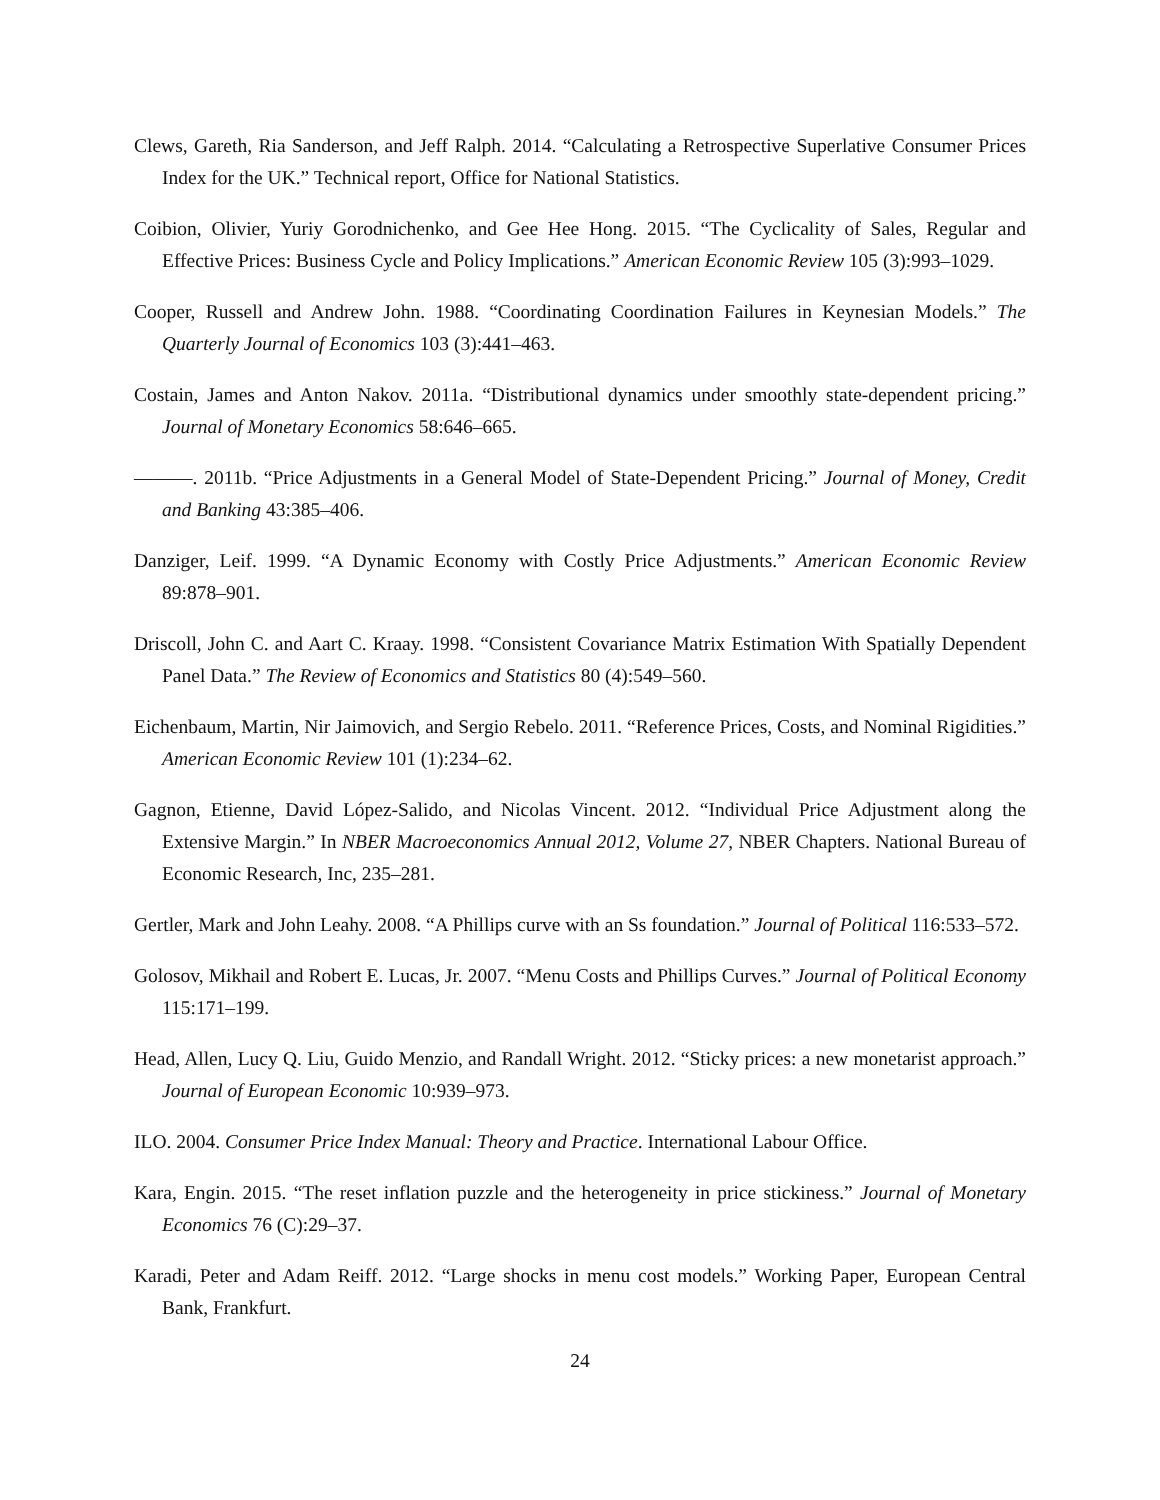Clews, Gareth, Ria Sanderson, and Jeff Ralph. 2014. “Calculating a Retrospective Superlative Consumer Prices Index for the UK.” Technical report, Office for National Statistics.
Coibion, Olivier, Yuriy Gorodnichenko, and Gee Hee Hong. 2015. “The Cyclicality of Sales, Regular and Effective Prices: Business Cycle and Policy Implications.” American Economic Review 105 (3):993–1029.
Cooper, Russell and Andrew John. 1988. “Coordinating Coordination Failures in Keynesian Models.” The Quarterly Journal of Economics 103 (3):441–463.
Costain, James and Anton Nakov. 2011a. “Distributional dynamics under smoothly state-dependent pricing.” Journal of Monetary Economics 58:646–665.
———. 2011b. “Price Adjustments in a General Model of State-Dependent Pricing.” Journal of Money, Credit and Banking 43:385–406.
Danziger, Leif. 1999. “A Dynamic Economy with Costly Price Adjustments.” American Economic Review 89:878–901.
Driscoll, John C. and Aart C. Kraay. 1998. “Consistent Covariance Matrix Estimation With Spatially Dependent Panel Data.” The Review of Economics and Statistics 80 (4):549–560.
Eichenbaum, Martin, Nir Jaimovich, and Sergio Rebelo. 2011. “Reference Prices, Costs, and Nominal Rigidities.” American Economic Review 101 (1):234–62.
Gagnon, Etienne, David López-Salido, and Nicolas Vincent. 2012. “Individual Price Adjustment along the Extensive Margin.” In NBER Macroeconomics Annual 2012, Volume 27, NBER Chapters. National Bureau of Economic Research, Inc, 235–281.
Gertler, Mark and John Leahy. 2008. “A Phillips curve with an Ss foundation.” Journal of Political 116:533–572.
Golosov, Mikhail and Robert E. Lucas, Jr. 2007. “Menu Costs and Phillips Curves.” Journal of Political Economy 115:171–199.
Head, Allen, Lucy Q. Liu, Guido Menzio, and Randall Wright. 2012. “Sticky prices: a new monetarist approach.” Journal of European Economic 10:939–973.
ILO. 2004. Consumer Price Index Manual: Theory and Practice. International Labour Office.
Kara, Engin. 2015. “The reset inflation puzzle and the heterogeneity in price stickiness.” Journal of Monetary Economics 76 (C):29–37.
Karadi, Peter and Adam Reiff. 2012. “Large shocks in menu cost models.” Working Paper, European Central Bank, Frankfurt.
24